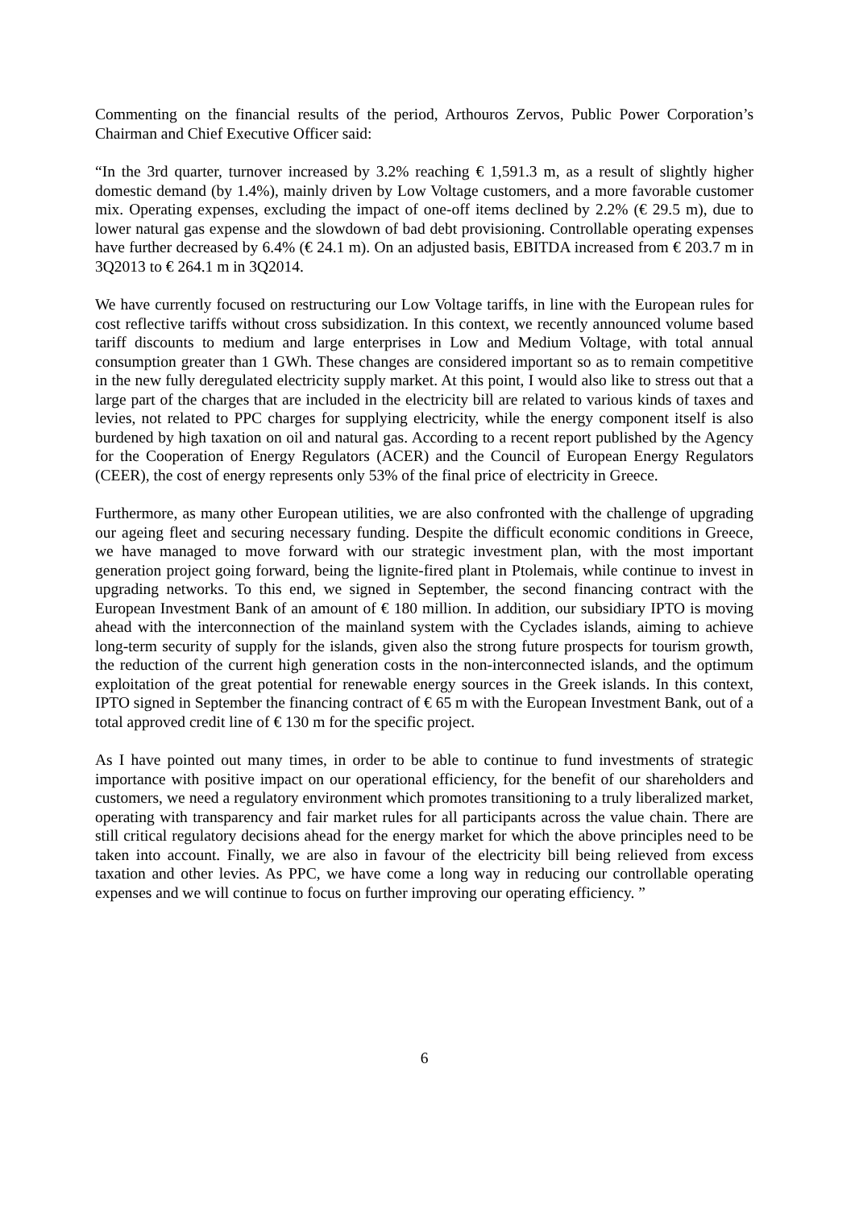Commenting on the financial results of the period, Arthouros Zervos, Public Power Corporation’s Chairman and Chief Executive Officer said:
“In the 3rd quarter, turnover increased by 3.2% reaching € 1,591.3 m, as a result of slightly higher domestic demand (by 1.4%), mainly driven by Low Voltage customers, and a more favorable customer mix. Operating expenses, excluding the impact of one-off items declined by 2.2% (€ 29.5 m), due to lower natural gas expense and the slowdown of bad debt provisioning. Controllable operating expenses have further decreased by 6.4% (€ 24.1 m). On an adjusted basis, EBITDA increased from € 203.7 m in 3Q2013 to € 264.1 m in 3Q2014.
We have currently focused on restructuring our Low Voltage tariffs, in line with the European rules for cost reflective tariffs without cross subsidization. In this context, we recently announced volume based tariff discounts to medium and large enterprises in Low and Medium Voltage, with total annual consumption greater than 1 GWh. These changes are considered important so as to remain competitive in the new fully deregulated electricity supply market. At this point, I would also like to stress out that a large part of the charges that are included in the electricity bill are related to various kinds of taxes and levies, not related to PPC charges for supplying electricity, while the energy component itself is also burdened by high taxation on oil and natural gas. According to a recent report published by the Agency for the Cooperation of Energy Regulators (ACER) and the Council of European Energy Regulators (CEER), the cost of energy represents only 53% of the final price of electricity in Greece.
Furthermore, as many other European utilities, we are also confronted with the challenge of upgrading our ageing fleet and securing necessary funding. Despite the difficult economic conditions in Greece, we have managed to move forward with our strategic investment plan, with the most important generation project going forward, being the lignite-fired plant in Ptolemais, while continue to invest in upgrading networks. To this end, we signed in September, the second financing contract with the European Investment Bank of an amount of € 180 million. In addition, our subsidiary IPTO is moving ahead with the interconnection of the mainland system with the Cyclades islands, aiming to achieve long-term security of supply for the islands, given also the strong future prospects for tourism growth, the reduction of the current high generation costs in the non-interconnected islands, and the optimum exploitation of the great potential for renewable energy sources in the Greek islands. In this context, IPTO signed in September the financing contract of € 65 m with the European Investment Bank, out of a total approved credit line of € 130 m for the specific project.
As I have pointed out many times, in order to be able to continue to fund investments of strategic importance with positive impact on our operational efficiency, for the benefit of our shareholders and customers, we need a regulatory environment which promotes transitioning to a truly liberalized market, operating with transparency and fair market rules for all participants across the value chain. There are still critical regulatory decisions ahead for the energy market for which the above principles need to be taken into account. Finally, we are also in favour of the electricity bill being relieved from excess taxation and other levies. As PPC, we have come a long way in reducing our controllable operating expenses and we will continue to focus on further improving our operating efficiency. ”
6